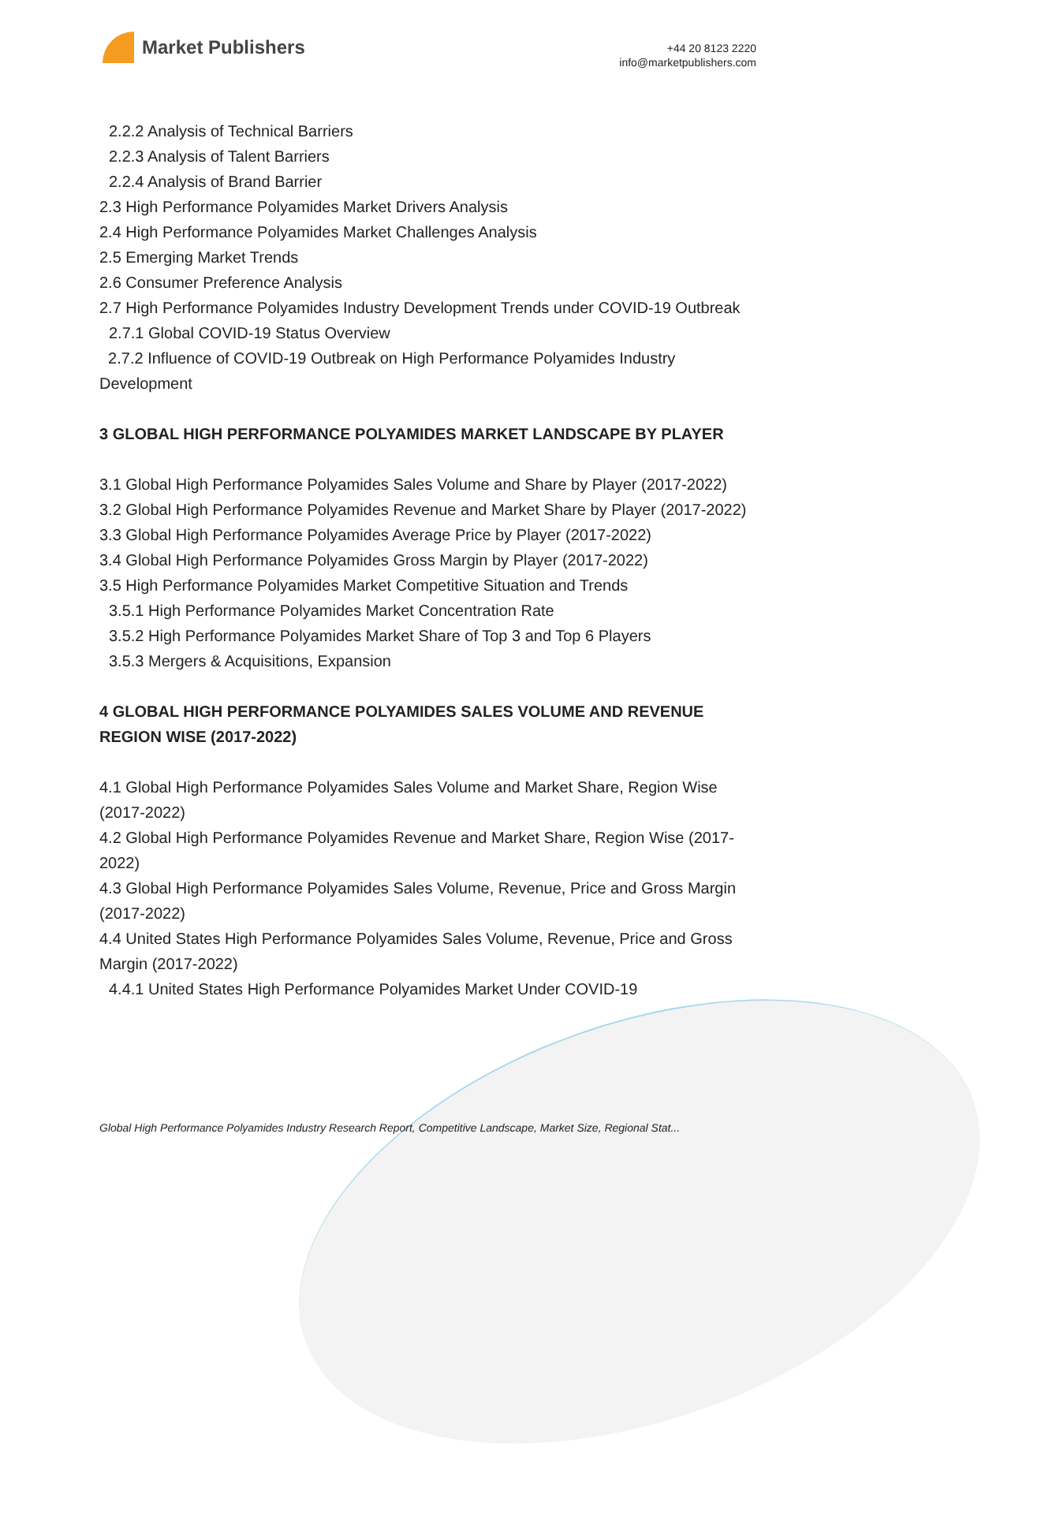Market Publishers
+44 20 8123 2220
info@marketpublishers.com
2.2.2 Analysis of Technical Barriers
2.2.3 Analysis of Talent Barriers
2.2.4 Analysis of Brand Barrier
2.3 High Performance Polyamides Market Drivers Analysis
2.4 High Performance Polyamides Market Challenges Analysis
2.5 Emerging Market Trends
2.6 Consumer Preference Analysis
2.7 High Performance Polyamides Industry Development Trends under COVID-19 Outbreak
2.7.1 Global COVID-19 Status Overview
2.7.2 Influence of COVID-19 Outbreak on High Performance Polyamides Industry Development
3 GLOBAL HIGH PERFORMANCE POLYAMIDES MARKET LANDSCAPE BY PLAYER
3.1 Global High Performance Polyamides Sales Volume and Share by Player (2017-2022)
3.2 Global High Performance Polyamides Revenue and Market Share by Player (2017-2022)
3.3 Global High Performance Polyamides Average Price by Player (2017-2022)
3.4 Global High Performance Polyamides Gross Margin by Player (2017-2022)
3.5 High Performance Polyamides Market Competitive Situation and Trends
3.5.1 High Performance Polyamides Market Concentration Rate
3.5.2 High Performance Polyamides Market Share of Top 3 and Top 6 Players
3.5.3 Mergers & Acquisitions, Expansion
4 GLOBAL HIGH PERFORMANCE POLYAMIDES SALES VOLUME AND REVENUE REGION WISE (2017-2022)
4.1 Global High Performance Polyamides Sales Volume and Market Share, Region Wise (2017-2022)
4.2 Global High Performance Polyamides Revenue and Market Share, Region Wise (2017-2022)
4.3 Global High Performance Polyamides Sales Volume, Revenue, Price and Gross Margin (2017-2022)
4.4 United States High Performance Polyamides Sales Volume, Revenue, Price and Gross Margin (2017-2022)
4.4.1 United States High Performance Polyamides Market Under COVID-19
Global High Performance Polyamides Industry Research Report, Competitive Landscape, Market Size, Regional Stat...